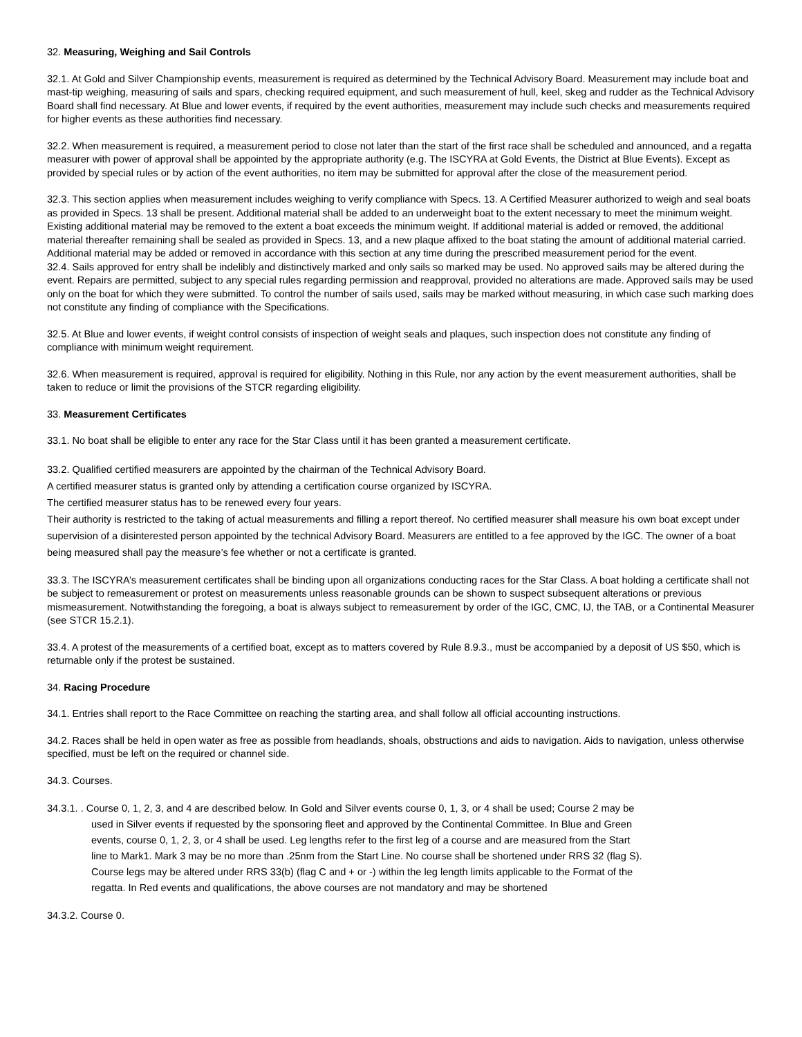32. Measuring, Weighing and Sail Controls
32.1. At Gold and Silver Championship events, measurement is required as determined by the Technical Advisory Board. Measurement may include boat and mast-tip weighing, measuring of sails and spars, checking required equipment, and such measurement of hull, keel, skeg and rudder as the Technical Advisory Board shall find necessary. At Blue and lower events, if required by the event authorities, measurement may include such checks and measurements required for higher events as these authorities find necessary.
32.2. When measurement is required, a measurement period to close not later than the start of the first race shall be scheduled and announced, and a regatta measurer with power of approval shall be appointed by the appropriate authority (e.g. The ISCYRA at Gold Events, the District at Blue Events). Except as provided by special rules or by action of the event authorities, no item may be submitted for approval after the close of the measurement period.
32.3. This section applies when measurement includes weighing to verify compliance with Specs. 13. A Certified Measurer authorized to weigh and seal boats as provided in Specs. 13 shall be present. Additional material shall be added to an underweight boat to the extent necessary to meet the minimum weight. Existing additional material may be removed to the extent a boat exceeds the minimum weight. If additional material is added or removed, the additional material thereafter remaining shall be sealed as provided in Specs. 13, and a new plaque affixed to the boat stating the amount of additional material carried. Additional material may be added or removed in accordance with this section at any time during the prescribed measurement period for the event.
32.4. Sails approved for entry shall be indelibly and distinctively marked and only sails so marked may be used. No approved sails may be altered during the event. Repairs are permitted, subject to any special rules regarding permission and reapproval, provided no alterations are made. Approved sails may be used only on the boat for which they were submitted. To control the number of sails used, sails may be marked without measuring, in which case such marking does not constitute any finding of compliance with the Specifications.
32.5. At Blue and lower events, if weight control consists of inspection of weight seals and plaques, such inspection does not constitute any finding of compliance with minimum weight requirement.
32.6. When measurement is required, approval is required for eligibility. Nothing in this Rule, nor any action by the event measurement authorities, shall be taken to reduce or limit the provisions of the STCR regarding eligibility.
33. Measurement Certificates
33.1. No boat shall be eligible to enter any race for the Star Class until it has been granted a measurement certificate.
33.2. Qualified certified measurers are appointed by the chairman of the Technical Advisory Board.
A certified measurer status is granted only by attending a certification course organized by ISCYRA.
The certified measurer status has to be renewed every four years.
Their authority is restricted to the taking of actual measurements and filling a report thereof. No certified measurer shall measure his own boat except under supervision of a disinterested person appointed by the technical Advisory Board. Measurers are entitled to a fee approved by the IGC. The owner of a boat being measured shall pay the measure’s fee whether or not a certificate is granted.
33.3. The ISCYRA’s measurement certificates shall be binding upon all organizations conducting races for the Star Class. A boat holding a certificate shall not be subject to remeasurement or protest on measurements unless reasonable grounds can be shown to suspect subsequent alterations or previous mismeasurement. Notwithstanding the foregoing, a boat is always subject to remeasurement by order of the IGC, CMC, IJ, the TAB, or a Continental Measurer (see STCR 15.2.1).
33.4. A protest of the measurements of a certified boat, except as to matters covered by Rule 8.9.3., must be accompanied by a deposit of US $50, which is returnable only if the protest be sustained.
34. Racing Procedure
34.1. Entries shall report to the Race Committee on reaching the starting area, and shall follow all official accounting instructions.
34.2. Races shall be held in open water as free as possible from headlands, shoals, obstructions and aids to navigation. Aids to navigation, unless otherwise specified, must be left on the required or channel side.
34.3. Courses.
34.3.1. . Course 0, 1, 2, 3, and 4 are described below. In Gold and Silver events course 0, 1, 3, or 4 shall be used; Course 2 may be used in Silver events if requested by the sponsoring fleet and approved by the Continental Committee. In Blue and Green events, course 0, 1, 2, 3, or 4 shall be used. Leg lengths refer to the first leg of a course and are measured from the Start line to Mark1. Mark 3 may be no more than .25nm from the Start Line. No course shall be shortened under RRS 32 (flag S). Course legs may be altered under RRS 33(b) (flag C and + or -) within the leg length limits applicable to the Format of the regatta. In Red events and qualifications, the above courses are not mandatory and may be shortened
34.3.2. Course 0.